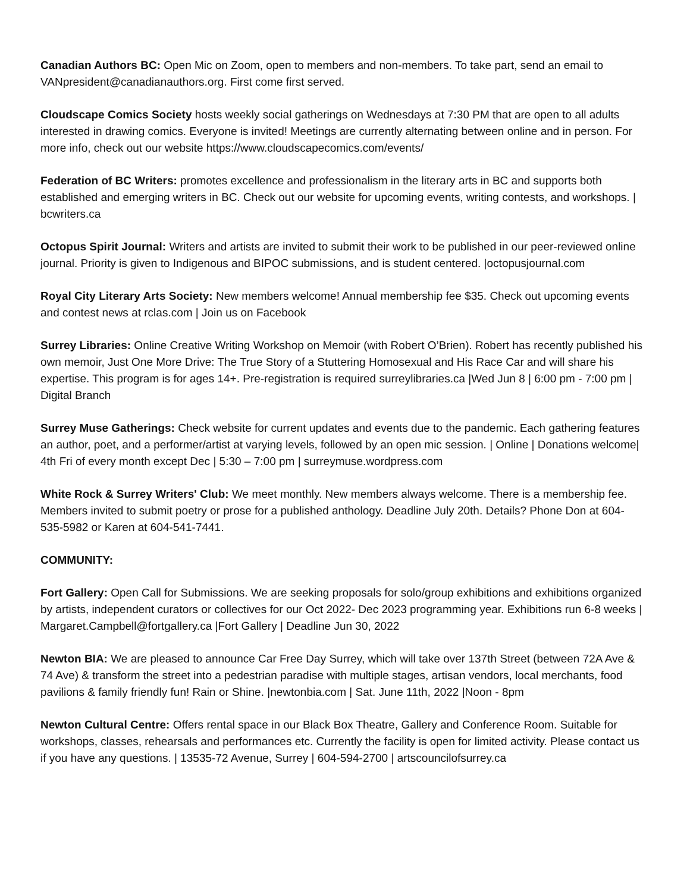Canadian Authors BC: Open Mic on Zoom, open to members and non-members. To take part, send an email to VANpresident@canadianauthors.org. First come first served.
Cloudscape Comics Society hosts weekly social gatherings on Wednesdays at 7:30 PM that are open to all adults interested in drawing comics. Everyone is invited! Meetings are currently alternating between online and in person. For more info, check out our website https://www.cloudscapecomics.com/events/
Federation of BC Writers: promotes excellence and professionalism in the literary arts in BC and supports both established and emerging writers in BC. Check out our website for upcoming events, writing contests, and workshops. | bcwriters.ca
Octopus Spirit Journal: Writers and artists are invited to submit their work to be published in our peer-reviewed online journal. Priority is given to Indigenous and BIPOC submissions, and is student centered. |octopusjournal.com
Royal City Literary Arts Society: New members welcome! Annual membership fee $35. Check out upcoming events and contest news at rclas.com | Join us on Facebook
Surrey Libraries: Online Creative Writing Workshop on Memoir (with Robert O’Brien). Robert has recently published his own memoir, Just One More Drive: The True Story of a Stuttering Homosexual and His Race Car and will share his expertise. This program is for ages 14+. Pre-registration is required surreylibraries.ca |Wed Jun 8 | 6:00 pm - 7:00 pm | Digital Branch
Surrey Muse Gatherings: Check website for current updates and events due to the pandemic. Each gathering features an author, poet, and a performer/artist at varying levels, followed by an open mic session. | Online | Donations welcome| 4th Fri of every month except Dec | 5:30 – 7:00 pm | surreymuse.wordpress.com
White Rock & Surrey Writers' Club: We meet monthly. New members always welcome. There is a membership fee. Members invited to submit poetry or prose for a published anthology. Deadline July 20th. Details? Phone Don at 604-535-5982 or Karen at 604-541-7441.
COMMUNITY:
Fort Gallery: Open Call for Submissions. We are seeking proposals for solo/group exhibitions and exhibitions organized by artists, independent curators or collectives for our Oct 2022- Dec 2023 programming year. Exhibitions run 6-8 weeks | Margaret.Campbell@fortgallery.ca |Fort Gallery | Deadline Jun 30, 2022
Newton BIA: We are pleased to announce Car Free Day Surrey, which will take over 137th Street (between 72A Ave & 74 Ave) & transform the street into a pedestrian paradise with multiple stages, artisan vendors, local merchants, food pavilions & family friendly fun! Rain or Shine. |newtonbia.com | Sat. June 11th, 2022 |Noon - 8pm
Newton Cultural Centre: Offers rental space in our Black Box Theatre, Gallery and Conference Room. Suitable for workshops, classes, rehearsals and performances etc. Currently the facility is open for limited activity. Please contact us if you have any questions. | 13535-72 Avenue, Surrey | 604-594-2700 | artscouncilofsurrey.ca